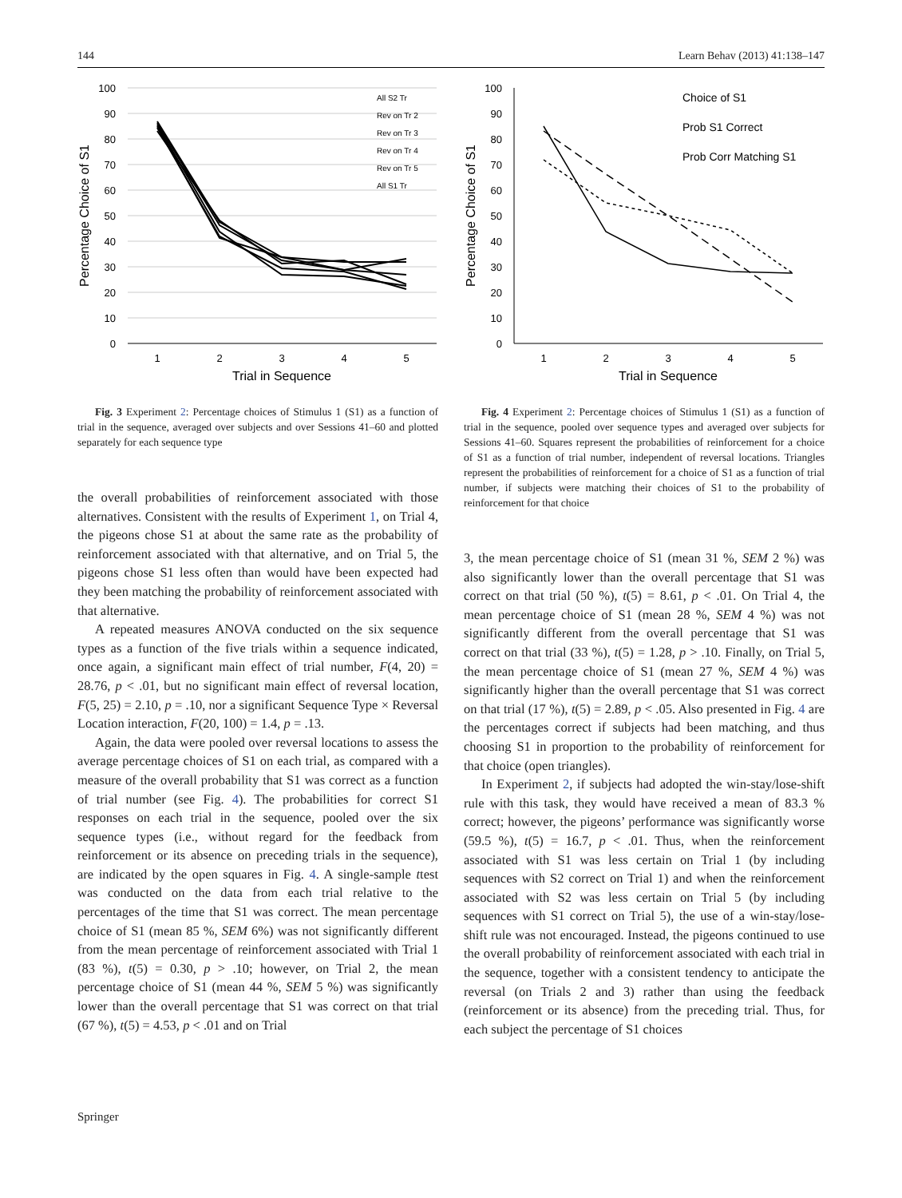144 Learn Behav (2013) 41:138–147
100
90
80
70
60
50
40
30
20
10
0
1
2
3
4
5
Trial in Sequence
Percentage Choice of S1
All S2 Tr
Rev on Tr 2
Rev on Tr 3
Rev on Tr 4
Rev on Tr 5
All S1 Tr
Fig. 3 Experiment 2: Percentage choices of Stimulus 1 (S1) as a function of trial in the sequence, averaged over subjects and over Sessions 41–60 and plotted separately for each sequence type
the overall probabilities of reinforcement associated with those alternatives. Consistent with the results of Experiment 1, on Trial 4, the pigeons chose S1 at about the same rate as the probability of reinforcement associated with that alternative, and on Trial 5, the pigeons chose S1 less often than would have been expected had they been matching the probability of reinforcement associated with that alternative.
A repeated measures ANOVA conducted on the six sequence types as a function of the five trials within a sequence indicated, once again, a significant main effect of trial number, F(4, 20) = 28.76, p < .01, but no significant main effect of reversal location, F(5, 25) = 2.10, p = .10, nor a significant Sequence Type × Reversal Location interaction, F(20, 100) = 1.4, p = .13.
Again, the data were pooled over reversal locations to assess the average percentage choices of S1 on each trial, as compared with a measure of the overall probability that S1 was correct as a function of trial number (see Fig. 4). The probabilities for correct S1 responses on each trial in the sequence, pooled over the six sequence types (i.e., without regard for the feedback from reinforcement or its absence on preceding trials in the sequence), are indicated by the open squares in Fig. 4. A single-sample ttest was conducted on the data from each trial relative to the percentages of the time that S1 was correct. The mean percentage choice of S1 (mean 85 %, SEM 6%) was not significantly different from the mean percentage of reinforcement associated with Trial 1 (83 %), t(5) = 0.30, p > .10; however, on Trial 2, the mean percentage choice of S1 (mean 44 %, SEM 5 %) was significantly lower than the overall percentage that S1 was correct on that trial (67 %), t(5) = 4.53, p < .01 and on Trial
100
90
80
70
60
50
40
30
20
10
0
1
2
3
4
5
Trial in Sequence
Percentage Choice of S1
Choice of S1
Prob S1 Correct
Prob Corr Matching S1
Fig. 4 Experiment 2: Percentage choices of Stimulus 1 (S1) as a function of trial in the sequence, pooled over sequence types and averaged over subjects for Sessions 41–60. Squares represent the probabilities of reinforcement for a choice of S1 as a function of trial number, independent of reversal locations. Triangles represent the probabilities of reinforcement for a choice of S1 as a function of trial number, if subjects were matching their choices of S1 to the probability of reinforcement for that choice
3, the mean percentage choice of S1 (mean 31 %, SEM 2 %) was also significantly lower than the overall percentage that S1 was correct on that trial (50 %), t(5) = 8.61, p < .01. On Trial 4, the mean percentage choice of S1 (mean 28 %, SEM 4 %) was not significantly different from the overall percentage that S1 was correct on that trial (33 %), t(5) = 1.28, p > .10. Finally, on Trial 5, the mean percentage choice of S1 (mean 27 %, SEM 4 %) was significantly higher than the overall percentage that S1 was correct on that trial (17 %), t(5) = 2.89, p < .05. Also presented in Fig. 4 are the percentages correct if subjects had been matching, and thus choosing S1 in proportion to the probability of reinforcement for that choice (open triangles).
In Experiment 2, if subjects had adopted the win-stay/lose-shift rule with this task, they would have received a mean of 83.3 % correct; however, the pigeons’ performance was significantly worse (59.5 %), t(5) = 16.7, p < .01. Thus, when the reinforcement associated with S1 was less certain on Trial 1 (by including sequences with S2 correct on Trial 1) and when the reinforcement associated with S2 was less certain on Trial 5 (by including sequences with S1 correct on Trial 5), the use of a win-stay/lose-shift rule was not encouraged. Instead, the pigeons continued to use the overall probability of reinforcement associated with each trial in the sequence, together with a consistent tendency to anticipate the reversal (on Trials 2 and 3) rather than using the feedback (reinforcement or its absence) from the preceding trial. Thus, for each subject the percentage of S1 choices
Springer